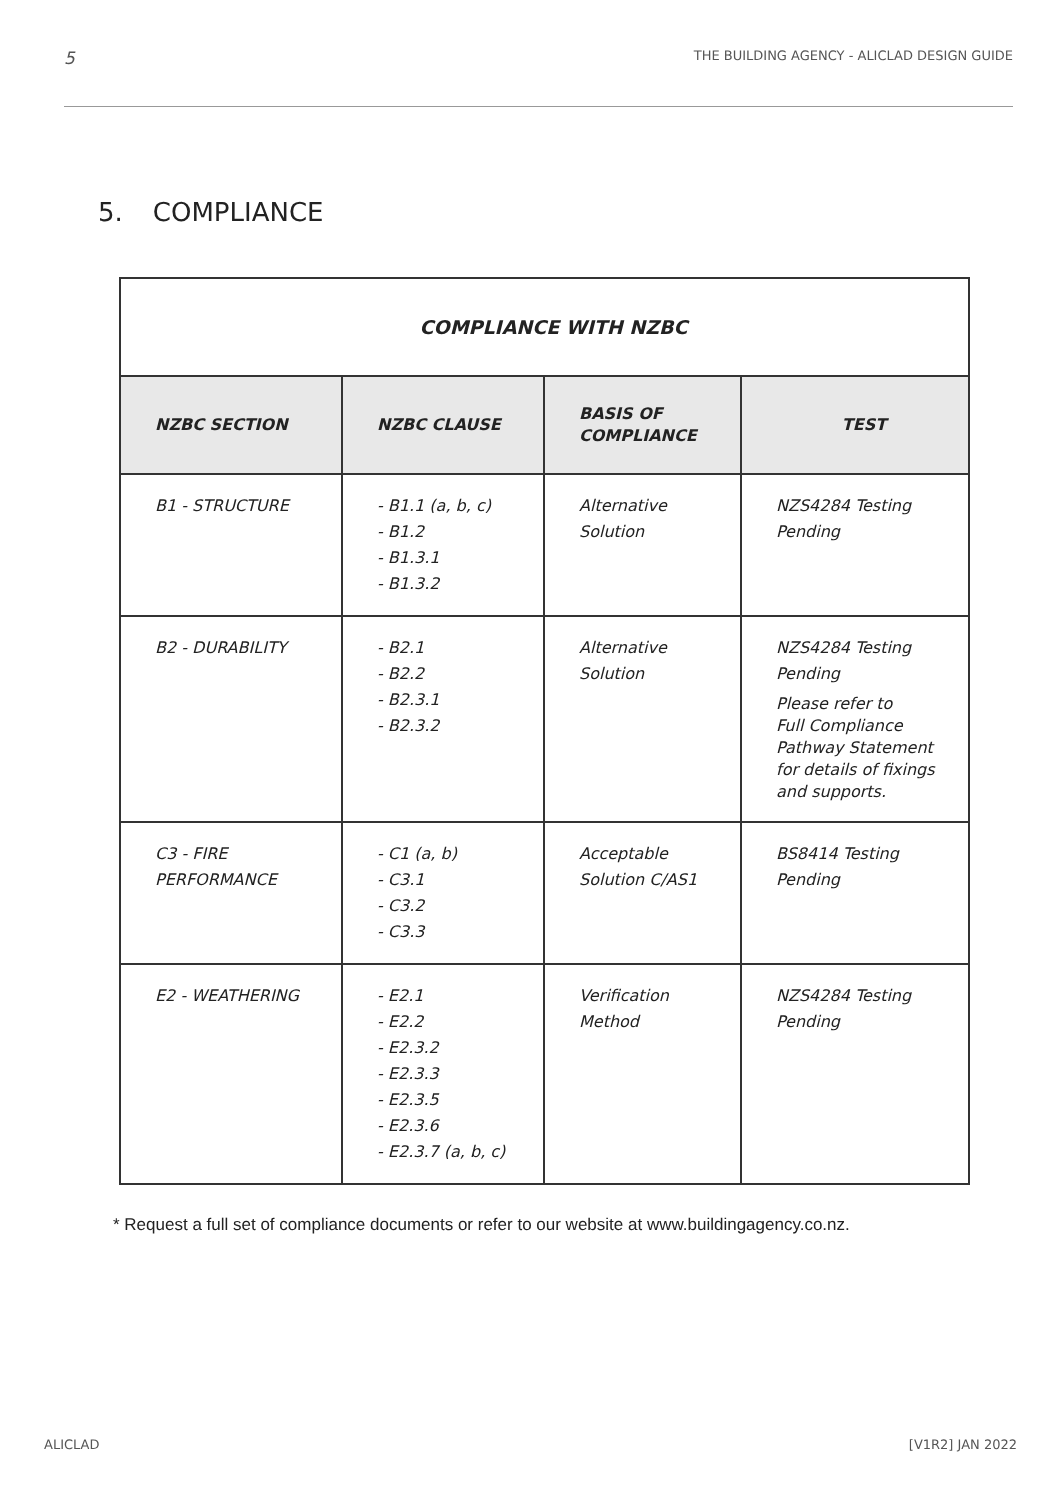5 THE BUILDING AGENCY - ALICLAD DESIGN GUIDE
5. COMPLIANCE
| COMPLIANCE WITH NZBC | | | |
| --- | --- | --- | --- |
| NZBC SECTION | NZBC CLAUSE | BASIS OF COMPLIANCE | TEST |
| B1 - STRUCTURE | - B1.1 (a, b, c) - B1.2 - B1.3.1 - B1.3.2 | Alternative Solution | NZS4284 Testing Pending |
| B2 - DURABILITY | - B2.1 - B2.2 - B2.3.1 - B2.3.2 | Alternative Solution | NZS4284 Testing Pending Please refer to Full Compliance Pathway Statement for details of fixings and supports. |
| C3 - FIRE PERFORMANCE | - C1 (a, b) - C3.1 - C3.2 - C3.3 | Acceptable Solution C/AS1 | BS8414 Testing Pending |
| E2 - WEATHERING | - E2.1 - E2.2 - E2.3.2 - E2.3.3 - E2.3.5 - E2.3.6 - E2.3.7 (a, b, c) | Verification Method | NZS4284 Testing Pending |
* Request a full set of compliance documents or refer to our website at www.buildingagency.co.nz.
ALICLAD [V1R2] JAN 2022